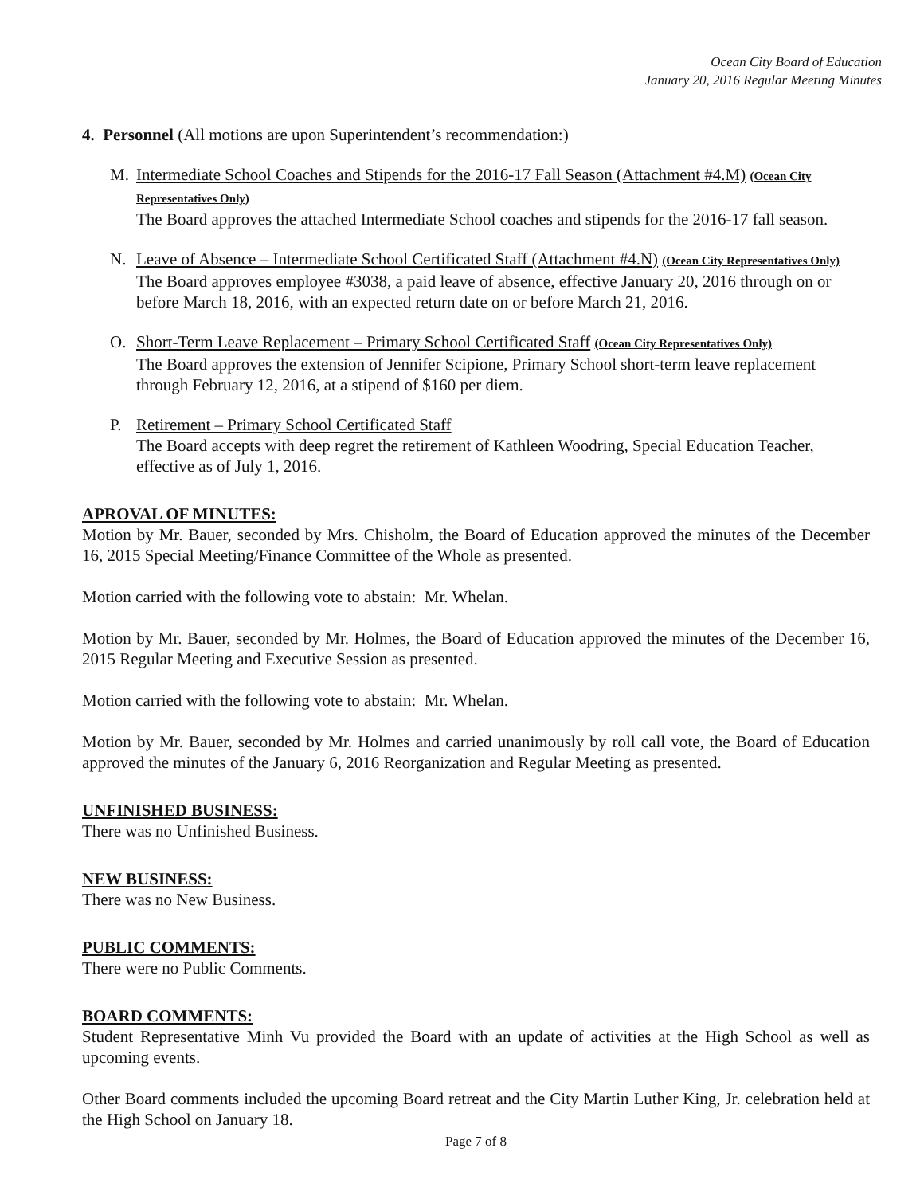Ocean City Board of Education
January 20, 2016 Regular Meeting Minutes
4. Personnel (All motions are upon Superintendent’s recommendation:)
M. Intermediate School Coaches and Stipends for the 2016-17 Fall Season (Attachment #4.M) (Ocean City Representatives Only)
The Board approves the attached Intermediate School coaches and stipends for the 2016-17 fall season.
N. Leave of Absence – Intermediate School Certificated Staff (Attachment #4.N) (Ocean City Representatives Only)
The Board approves employee #3038, a paid leave of absence, effective January 20, 2016 through on or before March 18, 2016, with an expected return date on or before March 21, 2016.
O. Short-Term Leave Replacement – Primary School Certificated Staff (Ocean City Representatives Only)
The Board approves the extension of Jennifer Scipione, Primary School short-term leave replacement through February 12, 2016, at a stipend of $160 per diem.
P. Retirement – Primary School Certificated Staff
The Board accepts with deep regret the retirement of Kathleen Woodring, Special Education Teacher, effective as of July 1, 2016.
APROVAL OF MINUTES:
Motion by Mr. Bauer, seconded by Mrs. Chisholm, the Board of Education approved the minutes of the December 16, 2015 Special Meeting/Finance Committee of the Whole as presented.
Motion carried with the following vote to abstain: Mr. Whelan.
Motion by Mr. Bauer, seconded by Mr. Holmes, the Board of Education approved the minutes of the December 16, 2015 Regular Meeting and Executive Session as presented.
Motion carried with the following vote to abstain: Mr. Whelan.
Motion by Mr. Bauer, seconded by Mr. Holmes and carried unanimously by roll call vote, the Board of Education approved the minutes of the January 6, 2016 Reorganization and Regular Meeting as presented.
UNFINISHED BUSINESS:
There was no Unfinished Business.
NEW BUSINESS:
There was no New Business.
PUBLIC COMMENTS:
There were no Public Comments.
BOARD COMMENTS:
Student Representative Minh Vu provided the Board with an update of activities at the High School as well as upcoming events.
Other Board comments included the upcoming Board retreat and the City Martin Luther King, Jr. celebration held at the High School on January 18.
Page 7 of 8